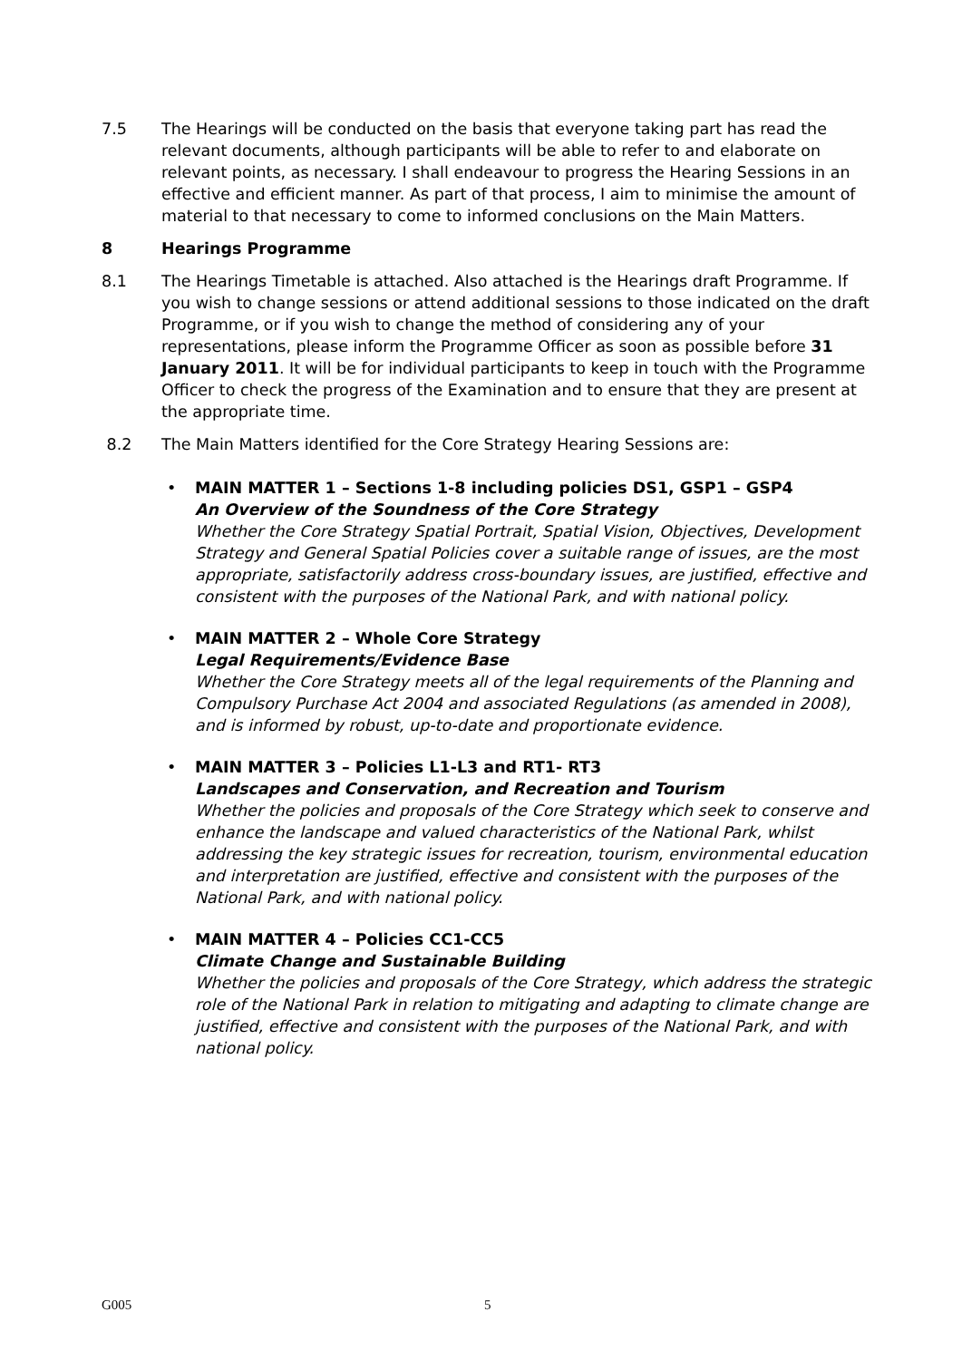7.5 The Hearings will be conducted on the basis that everyone taking part has read the relevant documents, although participants will be able to refer to and elaborate on relevant points, as necessary. I shall endeavour to progress the Hearing Sessions in an effective and efficient manner. As part of that process, I aim to minimise the amount of material to that necessary to come to informed conclusions on the Main Matters.
8 Hearings Programme
8.1 The Hearings Timetable is attached. Also attached is the Hearings draft Programme. If you wish to change sessions or attend additional sessions to those indicated on the draft Programme, or if you wish to change the method of considering any of your representations, please inform the Programme Officer as soon as possible before 31 January 2011. It will be for individual participants to keep in touch with the Programme Officer to check the progress of the Examination and to ensure that they are present at the appropriate time.
8.2 The Main Matters identified for the Core Strategy Hearing Sessions are:
• MAIN MATTER 1 – Sections 1-8 including policies DS1, GSP1 – GSP4
An Overview of the Soundness of the Core Strategy
Whether the Core Strategy Spatial Portrait, Spatial Vision, Objectives, Development Strategy and General Spatial Policies cover a suitable range of issues, are the most appropriate, satisfactorily address cross-boundary issues, are justified, effective and consistent with the purposes of the National Park, and with national policy.
• MAIN MATTER 2 – Whole Core Strategy
Legal Requirements/Evidence Base
Whether the Core Strategy meets all of the legal requirements of the Planning and Compulsory Purchase Act 2004 and associated Regulations (as amended in 2008), and is informed by robust, up-to-date and proportionate evidence.
• MAIN MATTER 3 – Policies L1-L3 and RT1- RT3
Landscapes and Conservation, and Recreation and Tourism
Whether the policies and proposals of the Core Strategy which seek to conserve and enhance the landscape and valued characteristics of the National Park, whilst addressing the key strategic issues for recreation, tourism, environmental education and interpretation are justified, effective and consistent with the purposes of the National Park, and with national policy.
• MAIN MATTER 4 – Policies CC1-CC5
Climate Change and Sustainable Building
Whether the policies and proposals of the Core Strategy, which address the strategic role of the National Park in relation to mitigating and adapting to climate change are justified, effective and consistent with the purposes of the National Park, and with national policy.
G005 5